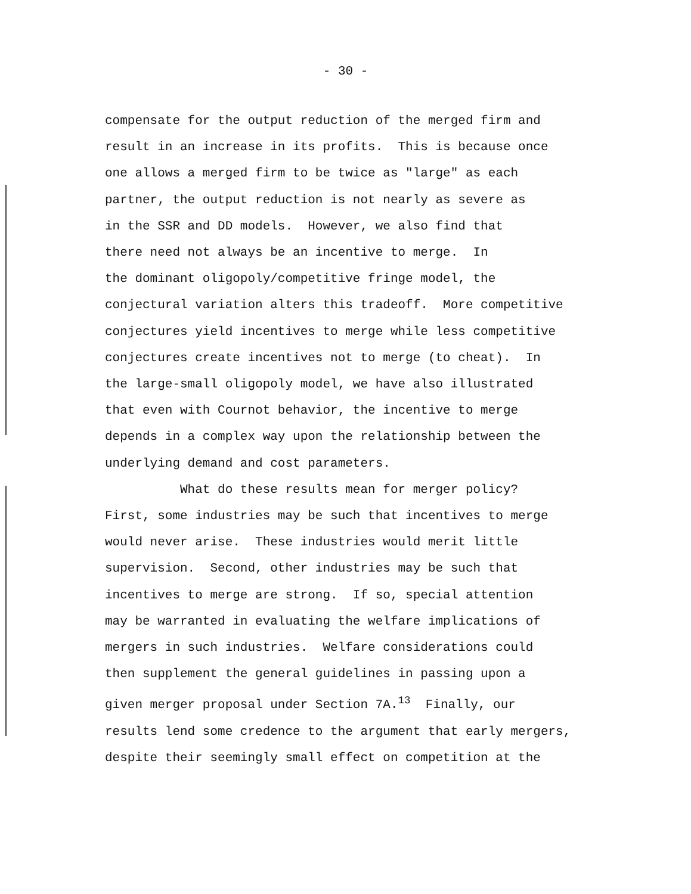- 30 -
compensate for the output reduction of the merged firm and
result in an increase in its profits. This is because once
one allows a merged firm to be twice as "large" as each
partner, the output reduction is not nearly as severe as
in the SSR and DD models. However, we also find that
there need not always be an incentive to merge. In
the dominant oligopoly/competitive fringe model, the
conjectural variation alters this tradeoff. More competitive
conjectures yield incentives to merge while less competitive
conjectures create incentives not to merge (to cheat). In
the large-small oligopoly model, we have also illustrated
that even with Cournot behavior, the incentive to merge
depends in a complex way upon the relationship between the
underlying demand and cost parameters.
What do these results mean for merger policy?
First, some industries may be such that incentives to merge
would never arise. These industries would merit little
supervision. Second, other industries may be such that
incentives to merge are strong. If so, special attention
may be warranted in evaluating the welfare implications of
mergers in such industries. Welfare considerations could
then supplement the general guidelines in passing upon a
given merger proposal under Section 7A.<sup>13</sup> Finally, our
results lend some credence to the argument that early mergers,
despite their seemingly small effect on competition at the